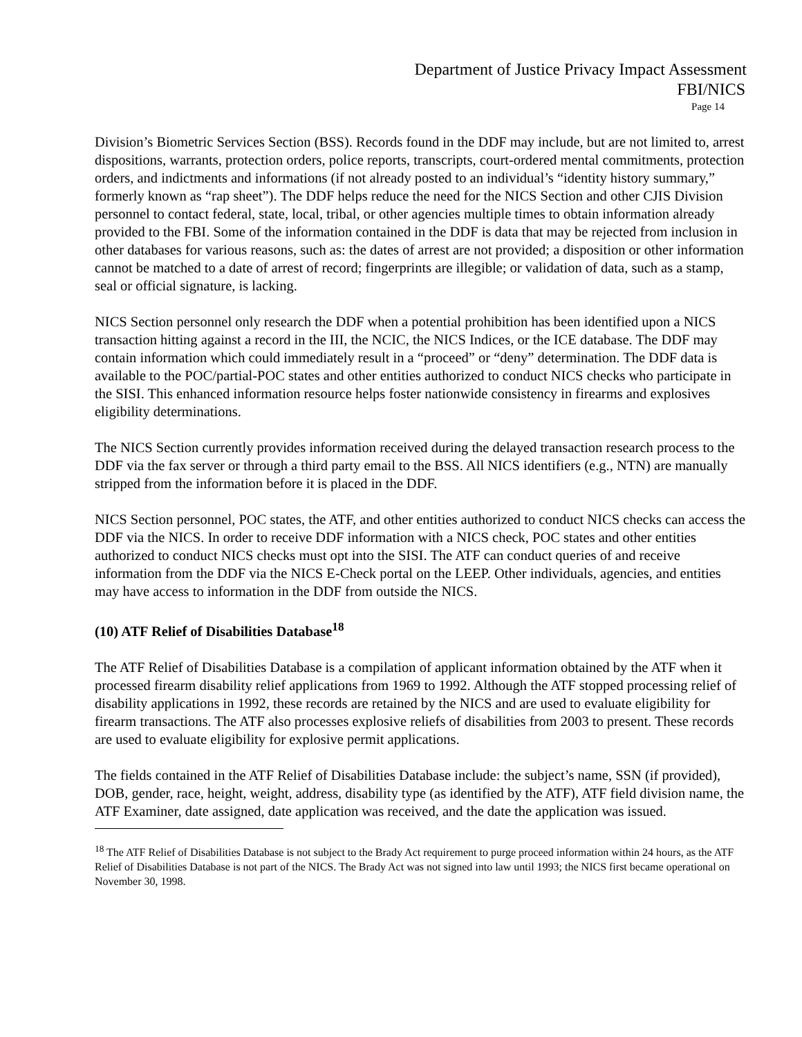Department of Justice Privacy Impact Assessment
FBI/NICS
Page 14
Division’s Biometric Services Section (BSS). Records found in the DDF may include, but are not limited to, arrest dispositions, warrants, protection orders, police reports, transcripts, court-ordered mental commitments, protection orders, and indictments and informations (if not already posted to an individual’s “identity history summary,” formerly known as “rap sheet”). The DDF helps reduce the need for the NICS Section and other CJIS Division personnel to contact federal, state, local, tribal, or other agencies multiple times to obtain information already provided to the FBI. Some of the information contained in the DDF is data that may be rejected from inclusion in other databases for various reasons, such as: the dates of arrest are not provided; a disposition or other information cannot be matched to a date of arrest of record; fingerprints are illegible; or validation of data, such as a stamp, seal or official signature, is lacking.
NICS Section personnel only research the DDF when a potential prohibition has been identified upon a NICS transaction hitting against a record in the III, the NCIC, the NICS Indices, or the ICE database. The DDF may contain information which could immediately result in a “proceed” or “deny” determination. The DDF data is available to the POC/partial-POC states and other entities authorized to conduct NICS checks who participate in the SISI. This enhanced information resource helps foster nationwide consistency in firearms and explosives eligibility determinations.
The NICS Section currently provides information received during the delayed transaction research process to the DDF via the fax server or through a third party email to the BSS. All NICS identifiers (e.g., NTN) are manually stripped from the information before it is placed in the DDF.
NICS Section personnel, POC states, the ATF, and other entities authorized to conduct NICS checks can access the DDF via the NICS. In order to receive DDF information with a NICS check, POC states and other entities authorized to conduct NICS checks must opt into the SISI. The ATF can conduct queries of and receive information from the DDF via the NICS E-Check portal on the LEEP. Other individuals, agencies, and entities may have access to information in the DDF from outside the NICS.
(10) ATF Relief of Disabilities Database<sup>18</sup>
The ATF Relief of Disabilities Database is a compilation of applicant information obtained by the ATF when it processed firearm disability relief applications from 1969 to 1992. Although the ATF stopped processing relief of disability applications in 1992, these records are retained by the NICS and are used to evaluate eligibility for firearm transactions. The ATF also processes explosive reliefs of disabilities from 2003 to present. These records are used to evaluate eligibility for explosive permit applications.
The fields contained in the ATF Relief of Disabilities Database include: the subject’s name, SSN (if provided), DOB, gender, race, height, weight, address, disability type (as identified by the ATF), ATF field division name, the ATF Examiner, date assigned, date application was received, and the date the application was issued.
<sup>18</sup> The ATF Relief of Disabilities Database is not subject to the Brady Act requirement to purge proceed information within 24 hours, as the ATF Relief of Disabilities Database is not part of the NICS. The Brady Act was not signed into law until 1993; the NICS first became operational on November 30, 1998.